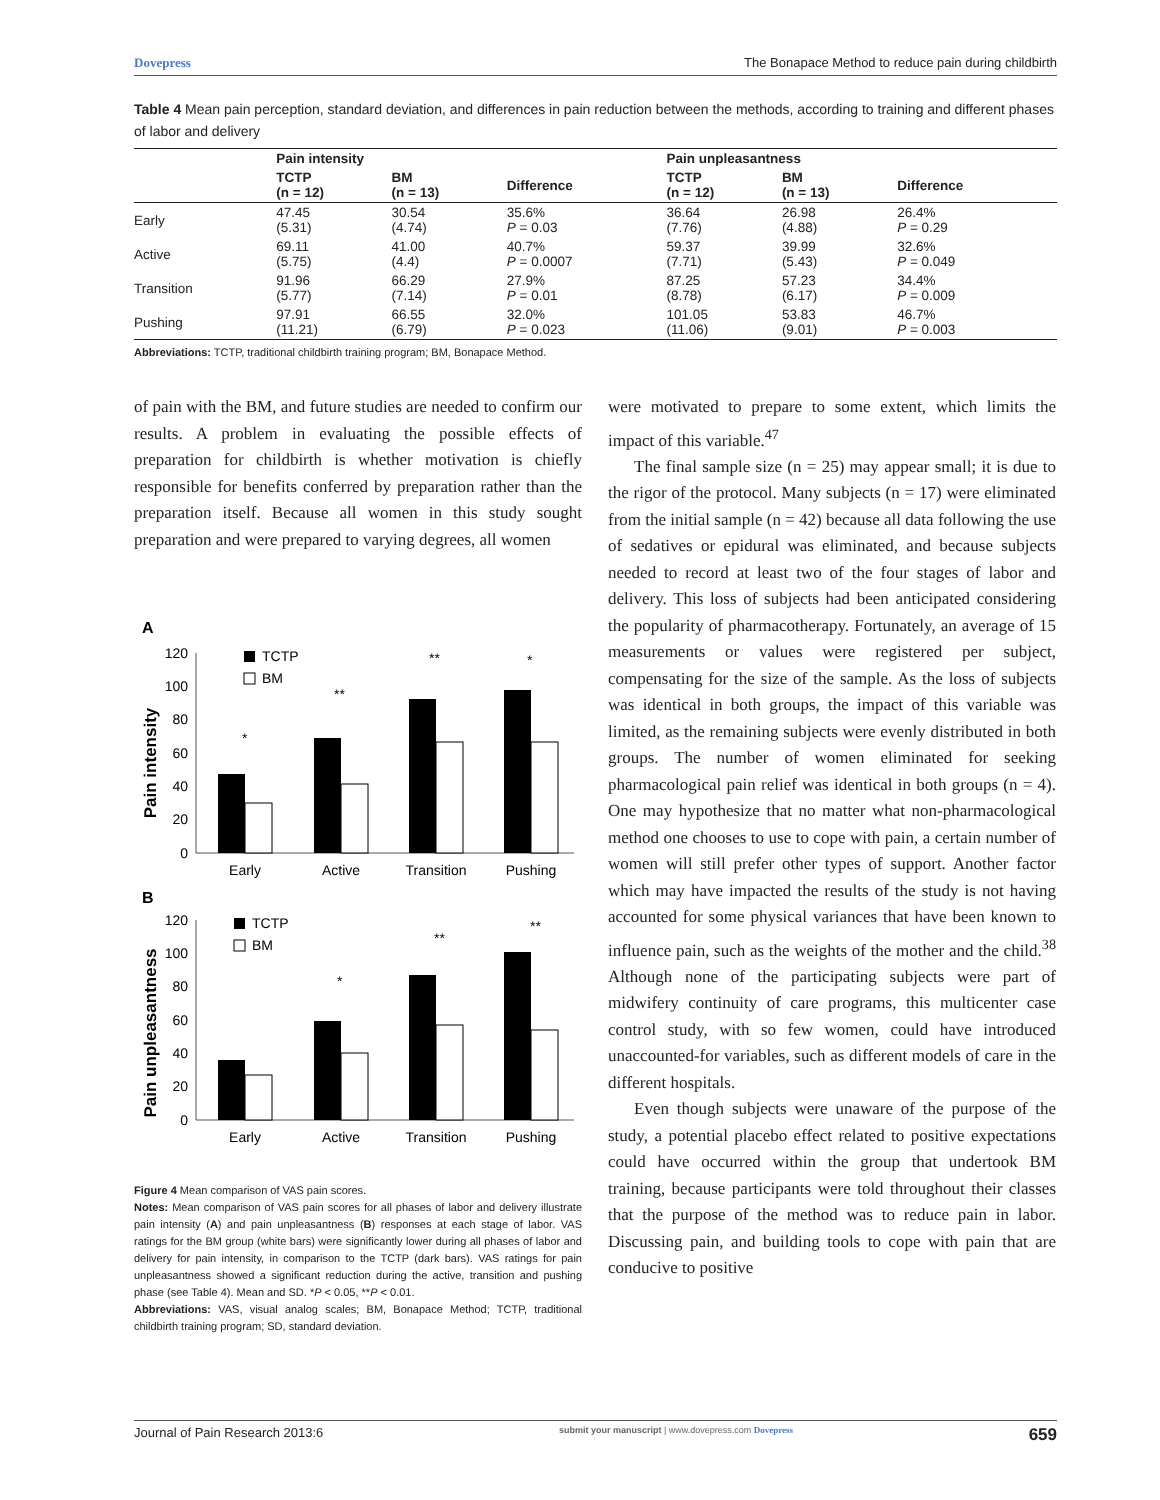Dovepress The Bonapace Method to reduce pain during childbirth
Table 4 Mean pain perception, standard deviation, and differences in pain reduction between the methods, according to training and different phases of labor and delivery
| | Pain intensity | | | Pain unpleasantness | | |
| --- | --- | --- | --- | --- | --- | --- |
| | TCTP (n = 12) | BM (n = 13) | Difference | TCTP (n = 12) | BM (n = 13) | Difference |
| Early | 47.45 (5.31) | 30.54 (4.74) | 35.6% P = 0.03 | 36.64 (7.76) | 26.98 (4.88) | 26.4% P = 0.29 |
| Active | 69.11 (5.75) | 41.00 (4.4) | 40.7% P = 0.0007 | 59.37 (7.71) | 39.99 (5.43) | 32.6% P = 0.049 |
| Transition | 91.96 (5.77) | 66.29 (7.14) | 27.9% P = 0.01 | 87.25 (8.78) | 57.23 (6.17) | 34.4% P = 0.009 |
| Pushing | 97.91 (11.21) | 66.55 (6.79) | 32.0% P = 0.023 | 101.05 (11.06) | 53.83 (9.01) | 46.7% P = 0.003 |
Abbreviations: TCTP, traditional childbirth training program; BM, Bonapace Method.
of pain with the BM, and future studies are needed to confirm our results. A problem in evaluating the possible effects of preparation for childbirth is whether motivation is chiefly responsible for benefits conferred by preparation rather than the preparation itself. Because all women in this study sought preparation and were prepared to varying degrees, all women
A
Pain intensity
120
100
80
60
40
20
0
*
**
**
*
TCTP
BM
Early
Active
Transition
Pushing
B
Pain unpleasantness
120
100
80
60
40
20
0
*
**
**
TCTP
BM
Early
Active
Transition
Pushing
Figure 4 Mean comparison of VAS pain scores.
Notes: Mean comparison of VAS pain scores for all phases of labor and delivery illustrate pain intensity (A) and pain unpleasantness (B) responses at each stage of labor. VAS ratings for the BM group (white bars) were significantly lower during all phases of labor and delivery for pain intensity, in comparison to the TCTP (dark bars). VAS ratings for pain unpleasantness showed a significant reduction during the active, transition and pushing phase (see Table 4). Mean and SD. *P < 0.05, **P < 0.01.
Abbreviations: VAS, visual analog scales; BM, Bonapace Method; TCTP, traditional childbirth training program; SD, standard deviation.
were motivated to prepare to some extent, which limits the impact of this variable.<sup>47</sup>
The final sample size (n = 25) may appear small; it is due to the rigor of the protocol. Many subjects (n = 17) were eliminated from the initial sample (n = 42) because all data following the use of sedatives or epidural was eliminated, and because subjects needed to record at least two of the four stages of labor and delivery. This loss of subjects had been anticipated considering the popularity of pharmacotherapy. Fortunately, an average of 15 measurements or values were registered per subject, compensating for the size of the sample. As the loss of subjects was identical in both groups, the impact of this variable was limited, as the remaining subjects were evenly distributed in both groups. The number of women eliminated for seeking pharmacological pain relief was identical in both groups (n = 4). One may hypothesize that no matter what non-pharmacological method one chooses to use to cope with pain, a certain number of women will still prefer other types of support. Another factor which may have impacted the results of the study is not having accounted for some physical variances that have been known to influence pain, such as the weights of the mother and the child.<sup>38</sup> Although none of the participating subjects were part of midwifery continuity of care programs, this multicenter case control study, with so few women, could have introduced unaccounted-for variables, such as different models of care in the different hospitals.
Even though subjects were unaware of the purpose of the study, a potential placebo effect related to positive expectations could have occurred within the group that undertook BM training, because participants were told throughout their classes that the purpose of the method was to reduce pain in labor. Discussing pain, and building tools to cope with pain that are conducive to positive
Journal of Pain Research 2013:6 submit your manuscript | www.dovepress.com Dovepress 659